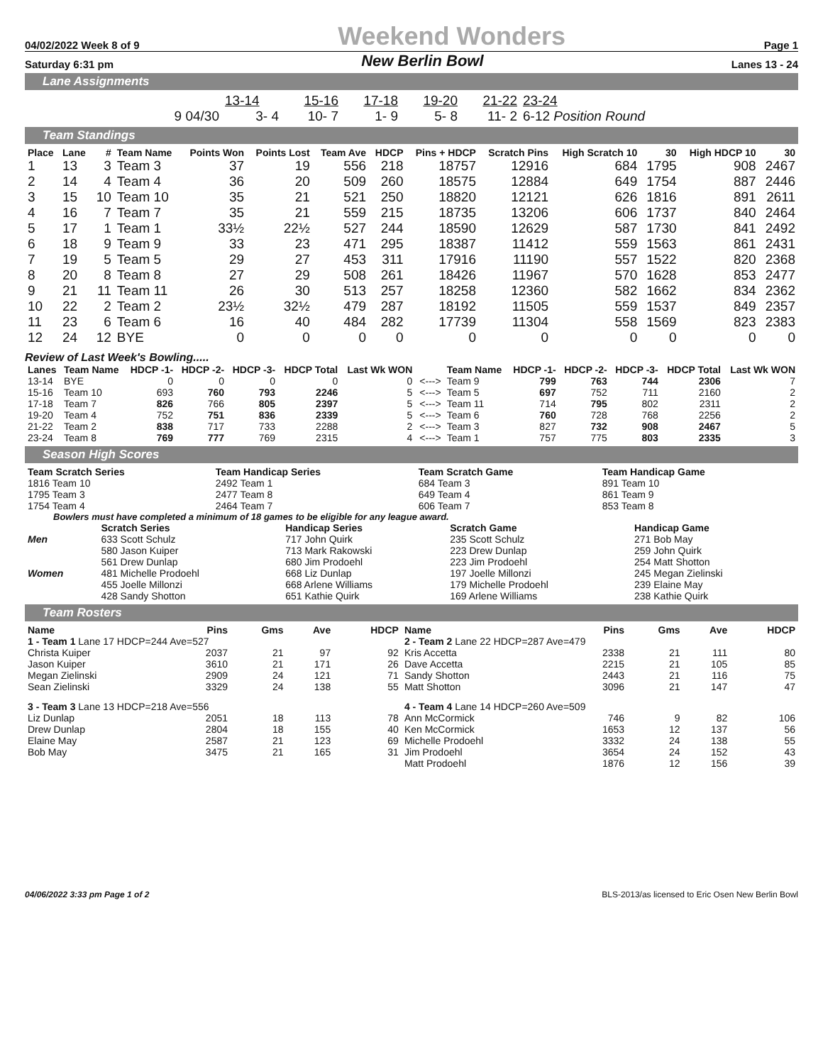04/02/2022 Week 8 of 9 Weekend Wonders Page 1
Saturday 6:31 pm New Berlin Bowl Lanes 13 - 24
Lane Assignments
| | 13-14 | 15-16 | 17-18 | 19-20 | 21-22 | 23-24 | |
| 9 04/30 | 3- 4 | 10- 7 | 1- 9 | 5- 8 | 11- 2 | 6-12 Position Round | |
Team Standings
| Place | Lane | # | Team Name | Points Won | Points Lost | Team Ave | HDCP | Pins + HDCP | Scratch Pins | High Scratch 10 | 30 | High HDCP 10 | 30 |
| --- | --- | --- | --- | --- | --- | --- | --- | --- | --- | --- | --- | --- | --- |
| 1 | 13 | 3 | Team 3 | 37 | 19 | 556 | 218 | 18757 | 12916 | 684 | 1795 | 908 | 2467 |
| 2 | 14 | 4 | Team 4 | 36 | 20 | 509 | 260 | 18575 | 12884 | 649 | 1754 | 887 | 2446 |
| 3 | 15 | 10 | Team 10 | 35 | 21 | 521 | 250 | 18820 | 12121 | 626 | 1816 | 891 | 2611 |
| 4 | 16 | 7 | Team 7 | 35 | 21 | 559 | 215 | 18735 | 13206 | 606 | 1737 | 840 | 2464 |
| 5 | 17 | 1 | Team 1 | 33½ | 22½ | 527 | 244 | 18590 | 12629 | 587 | 1730 | 841 | 2492 |
| 6 | 18 | 9 | Team 9 | 33 | 23 | 471 | 295 | 18387 | 11412 | 559 | 1563 | 861 | 2431 |
| 7 | 19 | 5 | Team 5 | 29 | 27 | 453 | 311 | 17916 | 11190 | 557 | 1522 | 820 | 2368 |
| 8 | 20 | 8 | Team 8 | 27 | 29 | 508 | 261 | 18426 | 11967 | 570 | 1628 | 853 | 2477 |
| 9 | 21 | 11 | Team 11 | 26 | 30 | 513 | 257 | 18258 | 12360 | 582 | 1662 | 834 | 2362 |
| 10 | 22 | 2 | Team 2 | 23½ | 32½ | 479 | 287 | 18192 | 11505 | 559 | 1537 | 849 | 2357 |
| 11 | 23 | 6 | Team 6 | 16 | 40 | 484 | 282 | 17739 | 11304 | 558 | 1569 | 823 | 2383 |
| 12 | 24 | 12 | BYE | 0 | 0 | 0 | 0 | 0 | 0 | 0 | 0 | 0 | 0 |
Review of Last Week's Bowling.....
| Lanes | Team Name | HDCP -1- | HDCP -2- | HDCP -3- | HDCP Total | Last Wk WON | | Team Name | HDCP -1- | HDCP -2- | HDCP -3- | HDCP Total | Last Wk WON |
| --- | --- | --- | --- | --- | --- | --- | --- | --- | --- | --- | --- | --- | --- |
| 13-14 | BYE | 0 | 0 | 0 | 0 | 0 | <---> | Team 9 | 799 | 763 | 744 | 2306 | 7 |
| 15-16 | Team 10 | 693 | 760 | 793 | 2246 | 5 | <---> | Team 5 | 697 | 752 | 711 | 2160 | 2 |
| 17-18 | Team 7 | 826 | 766 | 805 | 2397 | 5 | <---> | Team 11 | 714 | 795 | 802 | 2311 | 2 |
| 19-20 | Team 4 | 752 | 751 | 836 | 2339 | 5 | <---> | Team 6 | 760 | 728 | 768 | 2256 | 2 |
| 21-22 | Team 2 | 838 | 717 | 733 | 2288 | 2 | <---> | Team 3 | 827 | 732 | 908 | 2467 | 5 |
| 23-24 | Team 8 | 769 | 777 | 769 | 2315 | 4 | <---> | Team 1 | 757 | 775 | 803 | 2335 | 3 |
Season High Scores
| Team Scratch Series | Team Handicap Series | Team Scratch Game | Team Handicap Game |
| --- | --- | --- | --- |
| 1816 Team 10 | 2492 Team 1 | 684 Team 3 | 891 Team 10 |
| 1795 Team 3 | 2477 Team 8 | 649 Team 4 | 861 Team 9 |
| 1754 Team 4 | 2464 Team 7 | 606 Team 7 | 853 Team 8 |
Bowlers must have completed a minimum of 18 games to be eligible for any league award.
| | Scratch Series | Handicap Series | Scratch Game | Handicap Game |
| --- | --- | --- | --- | --- |
| Men | 633 Scott Schulz | 717 John Quirk | 235 Scott Schulz | 271 Bob May |
| | 580 Jason Kuiper | 713 Mark Rakowski | 223 Drew Dunlap | 259 John Quirk |
| | 561 Drew Dunlap | 680 Jim Prodoehl | 223 Jim Prodoehl | 254 Matt Shotton |
| Women | 481 Michelle Prodoehl | 668 Liz Dunlap | 197 Joelle Millonzi | 245 Megan Zielinski |
| | 455 Joelle Millonzi | 668 Arlene Williams | 179 Michelle Prodoehl | 239 Elaine May |
| | 428 Sandy Shotton | 651 Kathie Quirk | 169 Arlene Williams | 238 Kathie Quirk |
Team Rosters
| Name | Pins | Gms | Ave | HDCP | Name | Pins | Gms | Ave | HDCP |
| --- | --- | --- | --- | --- | --- | --- | --- | --- | --- |
| 1 - Team 1 Lane 17 HDCP=244 Ave=527 | | | | | 2 - Team 2 Lane 22 HDCP=287 Ave=479 | | | | |
| Christa Kuiper | 2037 | 21 | 97 | 92 | Kris Accetta | 2338 | 21 | 111 | 80 |
| Jason Kuiper | 3610 | 21 | 171 | 26 | Dave Accetta | 2215 | 21 | 105 | 85 |
| Megan Zielinski | 2909 | 24 | 121 | 71 | Sandy Shotton | 2443 | 21 | 116 | 75 |
| Sean Zielinski | 3329 | 24 | 138 | 55 | Matt Shotton | 3096 | 21 | 147 | 47 |
| 3 - Team 3 Lane 13 HDCP=218 Ave=556 | | | | | 4 - Team 4 Lane 14 HDCP=260 Ave=509 | | | | |
| Liz Dunlap | 2051 | 18 | 113 | 78 | Ann McCormick | 746 | 9 | 82 | 106 |
| Drew Dunlap | 2804 | 18 | 155 | 40 | Ken McCormick | 1653 | 12 | 137 | 56 |
| Elaine May | 2587 | 21 | 123 | 69 | Michelle Prodoehl | 3332 | 24 | 138 | 55 |
| Bob May | 3475 | 21 | 165 | 31 | Jim Prodoehl | 3654 | 24 | 152 | 43 |
| | | | | | Matt Prodoehl | 1876 | 12 | 156 | 39 |
04/06/2022 3:33 pm Page 1 of 2 BLS-2013/as licensed to Eric Osen New Berlin Bowl